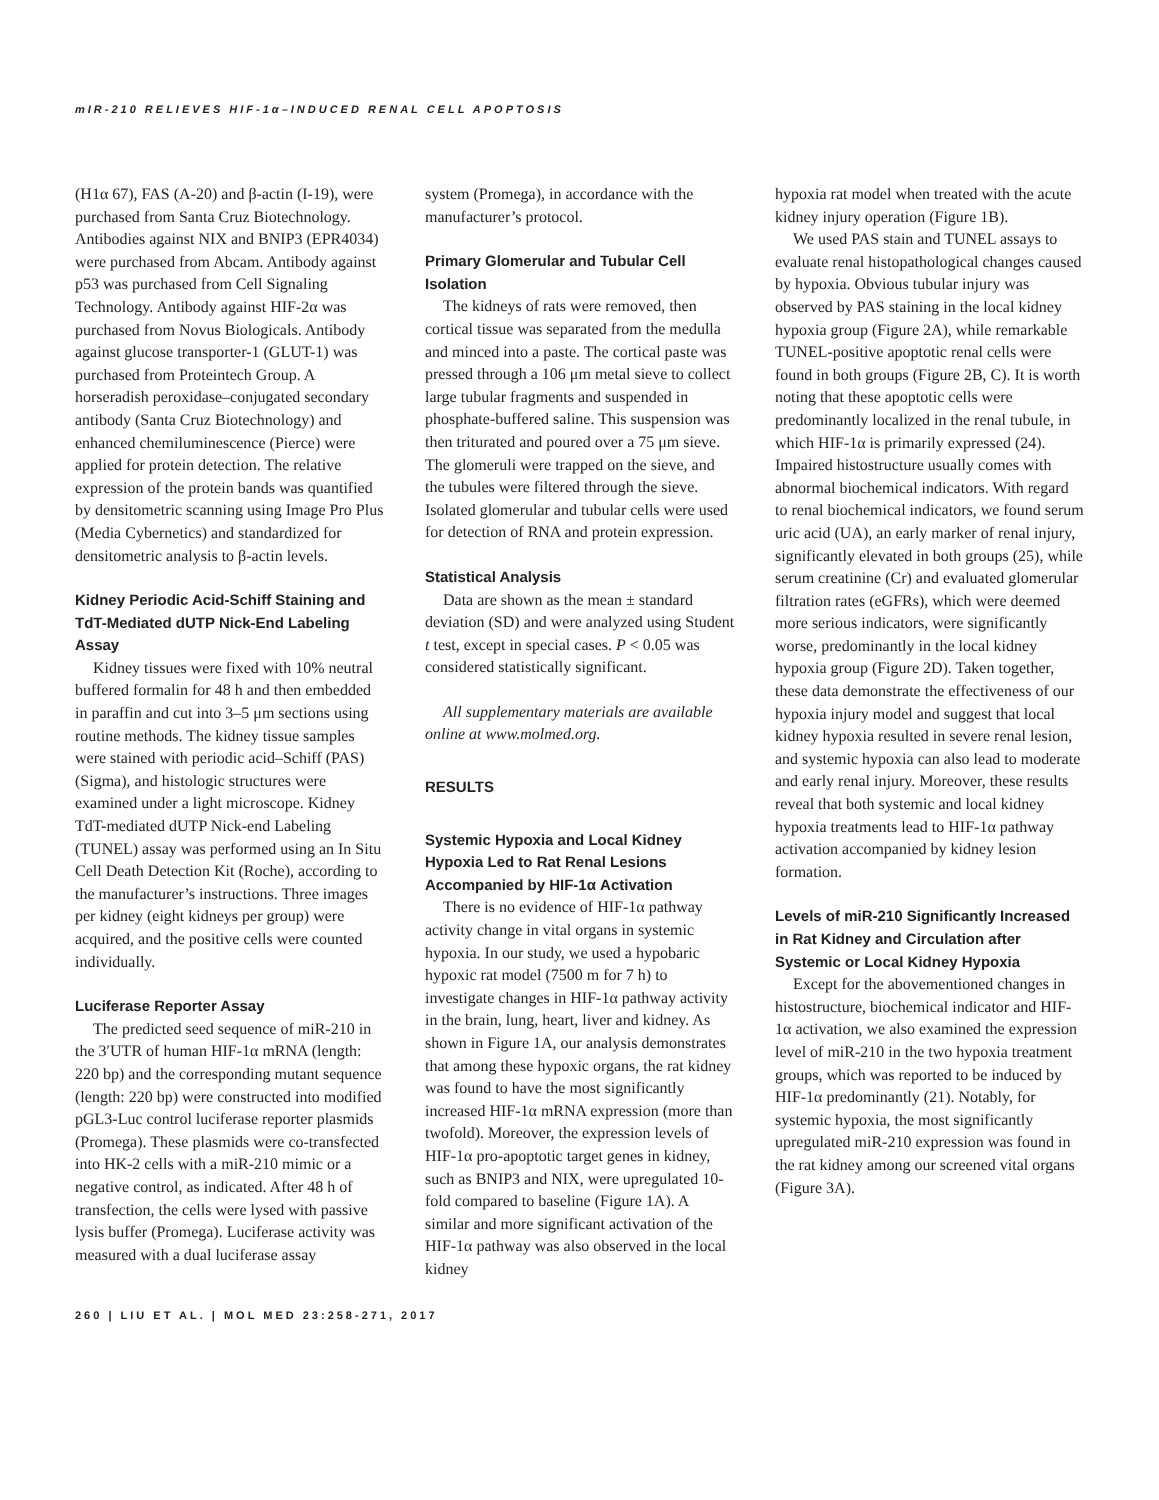mIR-210 RELIEVES HIF-1α–INDUCED RENAL CELL APOPTOSIS
(H1α 67), FAS (A-20) and β-actin (I-19), were purchased from Santa Cruz Biotechnology. Antibodies against NIX and BNIP3 (EPR4034) were purchased from Abcam. Antibody against p53 was purchased from Cell Signaling Technology. Antibody against HIF-2α was purchased from Novus Biologicals. Antibody against glucose transporter-1 (GLUT-1) was purchased from Proteintech Group. A horseradish peroxidase–conjugated secondary antibody (Santa Cruz Biotechnology) and enhanced chemiluminescence (Pierce) were applied for protein detection. The relative expression of the protein bands was quantified by densitometric scanning using Image Pro Plus (Media Cybernetics) and standardized for densitometric analysis to β-actin levels.
Kidney Periodic Acid-Schiff Staining and TdT-Mediated dUTP Nick-End Labeling Assay
Kidney tissues were fixed with 10% neutral buffered formalin for 48 h and then embedded in paraffin and cut into 3–5 μm sections using routine methods. The kidney tissue samples were stained with periodic acid–Schiff (PAS) (Sigma), and histologic structures were examined under a light microscope. Kidney TdT-mediated dUTP Nick-end Labeling (TUNEL) assay was performed using an In Situ Cell Death Detection Kit (Roche), according to the manufacturer’s instructions. Three images per kidney (eight kidneys per group) were acquired, and the positive cells were counted individually.
Luciferase Reporter Assay
The predicted seed sequence of miR-210 in the 3′UTR of human HIF-1α mRNA (length: 220 bp) and the corresponding mutant sequence (length: 220 bp) were constructed into modified pGL3-Luc control luciferase reporter plasmids (Promega). These plasmids were co-transfected into HK-2 cells with a miR-210 mimic or a negative control, as indicated. After 48 h of transfection, the cells were lysed with passive lysis buffer (Promega). Luciferase activity was measured with a dual luciferase assay
system (Promega), in accordance with the manufacturer’s protocol.
Primary Glomerular and Tubular Cell Isolation
The kidneys of rats were removed, then cortical tissue was separated from the medulla and minced into a paste. The cortical paste was pressed through a 106 μm metal sieve to collect large tubular fragments and suspended in phosphate-buffered saline. This suspension was then triturated and poured over a 75 μm sieve. The glomeruli were trapped on the sieve, and the tubules were filtered through the sieve. Isolated glomerular and tubular cells were used for detection of RNA and protein expression.
Statistical Analysis
Data are shown as the mean ± standard deviation (SD) and were analyzed using Student t test, except in special cases. P < 0.05 was considered statistically significant.
All supplementary materials are available online at www.molmed.org.
RESULTS
Systemic Hypoxia and Local Kidney Hypoxia Led to Rat Renal Lesions Accompanied by HIF-1α Activation
There is no evidence of HIF-1α pathway activity change in vital organs in systemic hypoxia. In our study, we used a hypobaric hypoxic rat model (7500 m for 7 h) to investigate changes in HIF-1α pathway activity in the brain, lung, heart, liver and kidney. As shown in Figure 1A, our analysis demonstrates that among these hypoxic organs, the rat kidney was found to have the most significantly increased HIF-1α mRNA expression (more than twofold). Moreover, the expression levels of HIF-1α pro-apoptotic target genes in kidney, such as BNIP3 and NIX, were upregulated 10-fold compared to baseline (Figure 1A). A similar and more significant activation of the HIF-1α pathway was also observed in the local kidney
hypoxia rat model when treated with the acute kidney injury operation (Figure 1B).
We used PAS stain and TUNEL assays to evaluate renal histopathological changes caused by hypoxia. Obvious tubular injury was observed by PAS staining in the local kidney hypoxia group (Figure 2A), while remarkable TUNEL-positive apoptotic renal cells were found in both groups (Figure 2B, C). It is worth noting that these apoptotic cells were predominantly localized in the renal tubule, in which HIF-1α is primarily expressed (24). Impaired histostructure usually comes with abnormal biochemical indicators. With regard to renal biochemical indicators, we found serum uric acid (UA), an early marker of renal injury, significantly elevated in both groups (25), while serum creatinine (Cr) and evaluated glomerular filtration rates (eGFRs), which were deemed more serious indicators, were significantly worse, predominantly in the local kidney hypoxia group (Figure 2D). Taken together, these data demonstrate the effectiveness of our hypoxia injury model and suggest that local kidney hypoxia resulted in severe renal lesion, and systemic hypoxia can also lead to moderate and early renal injury. Moreover, these results reveal that both systemic and local kidney hypoxia treatments lead to HIF-1α pathway activation accompanied by kidney lesion formation.
Levels of miR-210 Significantly Increased in Rat Kidney and Circulation after Systemic or Local Kidney Hypoxia
Except for the abovementioned changes in histostructure, biochemical indicator and HIF-1α activation, we also examined the expression level of miR-210 in the two hypoxia treatment groups, which was reported to be induced by HIF-1α predominantly (21). Notably, for systemic hypoxia, the most significantly upregulated miR-210 expression was found in the rat kidney among our screened vital organs (Figure 3A).
260 | LIU ET AL. | MOL MED 23:258-271, 2017